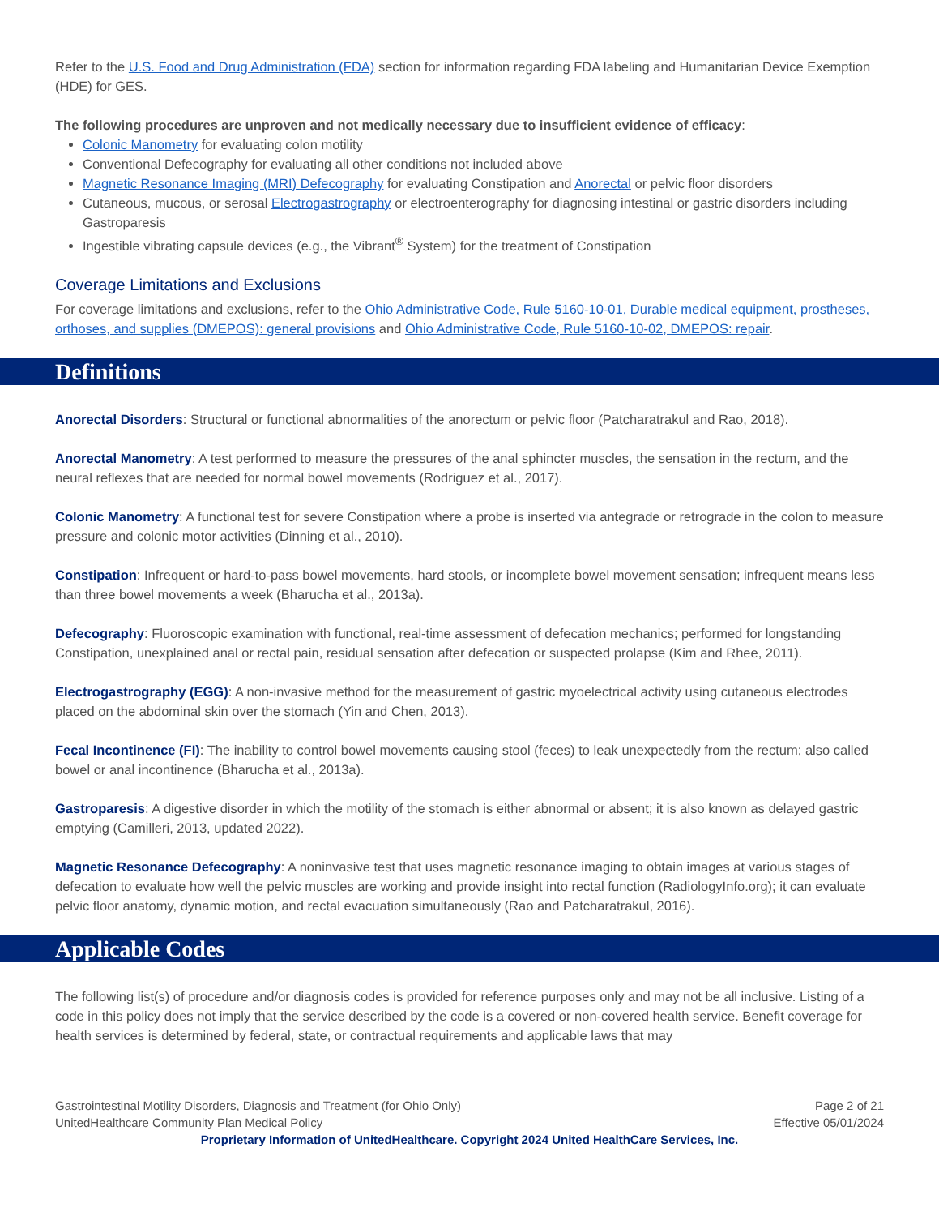Refer to the U.S. Food and Drug Administration (FDA) section for information regarding FDA labeling and Humanitarian Device Exemption (HDE) for GES.
The following procedures are unproven and not medically necessary due to insufficient evidence of efficacy:
Colonic Manometry for evaluating colon motility
Conventional Defecography for evaluating all other conditions not included above
Magnetic Resonance Imaging (MRI) Defecography for evaluating Constipation and Anorectal or pelvic floor disorders
Cutaneous, mucous, or serosal Electrogastrography or electroenterography for diagnosing intestinal or gastric disorders including Gastroparesis
Ingestible vibrating capsule devices (e.g., the Vibrant<sup>®</sup> System) for the treatment of Constipation
Coverage Limitations and Exclusions
For coverage limitations and exclusions, refer to the Ohio Administrative Code, Rule 5160-10-01, Durable medical equipment, prostheses, orthoses, and supplies (DMEPOS): general provisions and Ohio Administrative Code, Rule 5160-10-02, DMEPOS: repair.
Definitions
Anorectal Disorders: Structural or functional abnormalities of the anorectum or pelvic floor (Patcharatrakul and Rao, 2018).
Anorectal Manometry: A test performed to measure the pressures of the anal sphincter muscles, the sensation in the rectum, and the neural reflexes that are needed for normal bowel movements (Rodriguez et al., 2017).
Colonic Manometry: A functional test for severe Constipation where a probe is inserted via antegrade or retrograde in the colon to measure pressure and colonic motor activities (Dinning et al., 2010).
Constipation: Infrequent or hard-to-pass bowel movements, hard stools, or incomplete bowel movement sensation; infrequent means less than three bowel movements a week (Bharucha et al., 2013a).
Defecography: Fluoroscopic examination with functional, real-time assessment of defecation mechanics; performed for longstanding Constipation, unexplained anal or rectal pain, residual sensation after defecation or suspected prolapse (Kim and Rhee, 2011).
Electrogastrography (EGG): A non-invasive method for the measurement of gastric myoelectrical activity using cutaneous electrodes placed on the abdominal skin over the stomach (Yin and Chen, 2013).
Fecal Incontinence (FI): The inability to control bowel movements causing stool (feces) to leak unexpectedly from the rectum; also called bowel or anal incontinence (Bharucha et al., 2013a).
Gastroparesis: A digestive disorder in which the motility of the stomach is either abnormal or absent; it is also known as delayed gastric emptying (Camilleri, 2013, updated 2022).
Magnetic Resonance Defecography: A noninvasive test that uses magnetic resonance imaging to obtain images at various stages of defecation to evaluate how well the pelvic muscles are working and provide insight into rectal function (RadiologyInfo.org); it can evaluate pelvic floor anatomy, dynamic motion, and rectal evacuation simultaneously (Rao and Patcharatrakul, 2016).
Applicable Codes
The following list(s) of procedure and/or diagnosis codes is provided for reference purposes only and may not be all inclusive. Listing of a code in this policy does not imply that the service described by the code is a covered or non-covered health service. Benefit coverage for health services is determined by federal, state, or contractual requirements and applicable laws that may
Gastrointestinal Motility Disorders, Diagnosis and Treatment (for Ohio Only) Page 2 of 21
UnitedHealthcare Community Plan Medical Policy Effective 05/01/2024
Proprietary Information of UnitedHealthcare. Copyright 2024 United HealthCare Services, Inc.